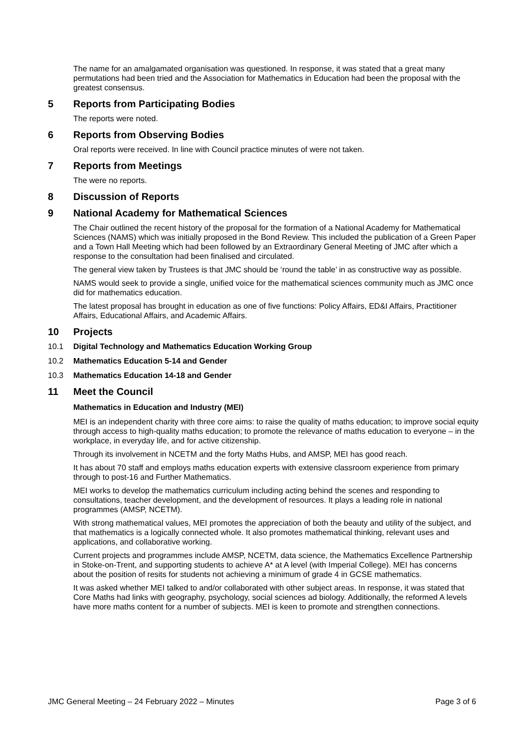The name for an amalgamated organisation was questioned. In response, it was stated that a great many permutations had been tried and the Association for Mathematics in Education had been the proposal with the greatest consensus.
5 Reports from Participating Bodies
The reports were noted.
6 Reports from Observing Bodies
Oral reports were received. In line with Council practice minutes of were not taken.
7 Reports from Meetings
The were no reports.
8 Discussion of Reports
9 National Academy for Mathematical Sciences
The Chair outlined the recent history of the proposal for the formation of a National Academy for Mathematical Sciences (NAMS) which was initially proposed in the Bond Review. This included the publication of a Green Paper and a Town Hall Meeting which had been followed by an Extraordinary General Meeting of JMC after which a response to the consultation had been finalised and circulated.
The general view taken by Trustees is that JMC should be ‘round the table’ in as constructive way as possible.
NAMS would seek to provide a single, unified voice for the mathematical sciences community much as JMC once did for mathematics education.
The latest proposal has brought in education as one of five functions: Policy Affairs, ED&I Affairs, Practitioner Affairs, Educational Affairs, and Academic Affairs.
10 Projects
10.1 Digital Technology and Mathematics Education Working Group
10.2 Mathematics Education 5-14 and Gender
10.3 Mathematics Education 14-18 and Gender
11 Meet the Council
Mathematics in Education and Industry (MEI)
MEI is an independent charity with three core aims: to raise the quality of maths education; to improve social equity through access to high-quality maths education; to promote the relevance of maths education to everyone – in the workplace, in everyday life, and for active citizenship.
Through its involvement in NCETM and the forty Maths Hubs, and AMSP, MEI has good reach.
It has about 70 staff and employs maths education experts with extensive classroom experience from primary through to post-16 and Further Mathematics.
MEI works to develop the mathematics curriculum including acting behind the scenes and responding to consultations, teacher development, and the development of resources. It plays a leading role in national programmes (AMSP, NCETM).
With strong mathematical values, MEI promotes the appreciation of both the beauty and utility of the subject, and that mathematics is a logically connected whole. It also promotes mathematical thinking, relevant uses and applications, and collaborative working.
Current projects and programmes include AMSP, NCETM, data science, the Mathematics Excellence Partnership in Stoke-on-Trent, and supporting students to achieve A* at A level (with Imperial College). MEI has concerns about the position of resits for students not achieving a minimum of grade 4 in GCSE mathematics.
It was asked whether MEI talked to and/or collaborated with other subject areas. In response, it was stated that Core Maths had links with geography, psychology, social sciences ad biology. Additionally, the reformed A levels have more maths content for a number of subjects. MEI is keen to promote and strengthen connections.
JMC General Meeting – 24 February 2022 – Minutes Page 3 of 6